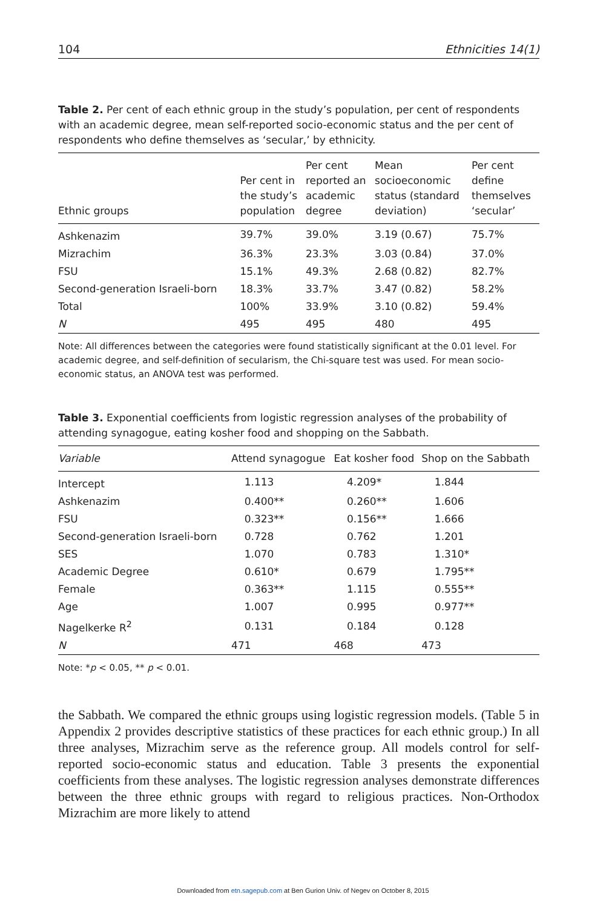104 Ethnicities 14(1)
Table 2. Per cent of each ethnic group in the study’s population, per cent of respondents with an academic degree, mean self-reported socio-economic status and the per cent of respondents who define themselves as ‘secular,’ by ethnicity.
| Ethnic groups | Per cent in the study’s population | Per cent reported an academic degree | Mean socioeconomic status (standard deviation) | Per cent define themselves ‘secular’ |
| --- | --- | --- | --- | --- |
| Ashkenazim | 39.7% | 39.0% | 3.19 (0.67) | 75.7% |
| Mizrachim | 36.3% | 23.3% | 3.03 (0.84) | 37.0% |
| FSU | 15.1% | 49.3% | 2.68 (0.82) | 82.7% |
| Second-generation Israeli-born | 18.3% | 33.7% | 3.47 (0.82) | 58.2% |
| Total | 100% | 33.9% | 3.10 (0.82) | 59.4% |
| N | 495 | 495 | 480 | 495 |
Note: All differences between the categories were found statistically significant at the 0.01 level. For academic degree, and self-definition of secularism, the Chi-square test was used. For mean socio-economic status, an ANOVA test was performed.
Table 3. Exponential coefficients from logistic regression analyses of the probability of attending synagogue, eating kosher food and shopping on the Sabbath.
| Variable | Attend synagogue | Eat kosher food | Shop on the Sabbath |
| --- | --- | --- | --- |
| Intercept | 1.113 | 4.209* | 1.844 |
| Ashkenazim | 0.400** | 0.260** | 1.606 |
| FSU | 0.323** | 0.156** | 1.666 |
| Second-generation Israeli-born | 0.728 | 0.762 | 1.201 |
| SES | 1.070 | 0.783 | 1.310* |
| Academic Degree | 0.610* | 0.679 | 1.795** |
| Female | 0.363** | 1.115 | 0.555** |
| Age | 1.007 | 0.995 | 0.977** |
| Nagelkerke R<sup>2</sup> | 0.131 | 0.184 | 0.128 |
| N | 471 | 468 | 473 |
Note: *p < 0.05, ** p < 0.01.
the Sabbath. We compared the ethnic groups using logistic regression models. (Table 5 in Appendix 2 provides descriptive statistics of these practices for each ethnic group.) In all three analyses, Mizrachim serve as the reference group. All models control for self-reported socio-economic status and education. Table 3 presents the exponential coefficients from these analyses. The logistic regression analyses demonstrate differences between the three ethnic groups with regard to religious practices. Non-Orthodox Mizrachim are more likely to attend
Downloaded from etn.sagepub.com at Ben Gurion Univ. of Negev on October 8, 2015